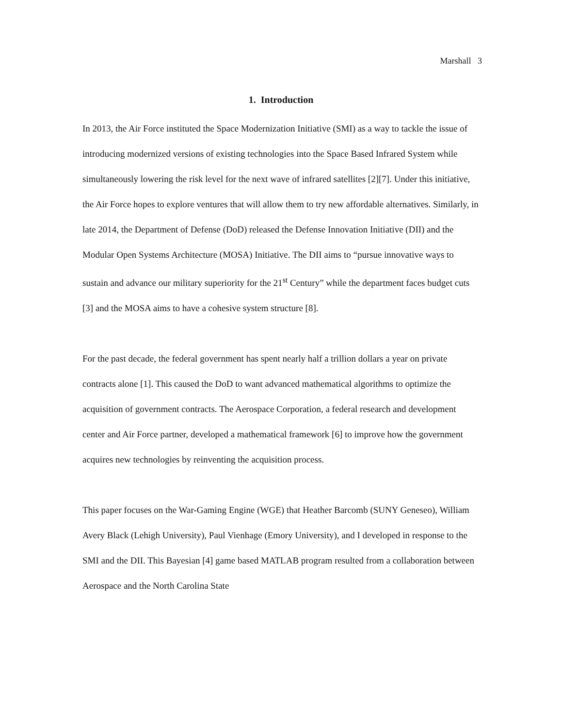Marshall 3
1. Introduction
In 2013, the Air Force instituted the Space Modernization Initiative (SMI) as a way to tackle the issue of introducing modernized versions of existing technologies into the Space Based Infrared System while simultaneously lowering the risk level for the next wave of infrared satellites [2][7]. Under this initiative, the Air Force hopes to explore ventures that will allow them to try new affordable alternatives. Similarly, in late 2014, the Department of Defense (DoD) released the Defense Innovation Initiative (DII) and the Modular Open Systems Architecture (MOSA) Initiative. The DII aims to “pursue innovative ways to sustain and advance our military superiority for the 21<sup>st</sup> Century” while the department faces budget cuts [3] and the MOSA aims to have a cohesive system structure [8].
For the past decade, the federal government has spent nearly half a trillion dollars a year on private contracts alone [1]. This caused the DoD to want advanced mathematical algorithms to optimize the acquisition of government contracts. The Aerospace Corporation, a federal research and development center and Air Force partner, developed a mathematical framework [6] to improve how the government acquires new technologies by reinventing the acquisition process.
This paper focuses on the War-Gaming Engine (WGE) that Heather Barcomb (SUNY Geneseo), William Avery Black (Lehigh University), Paul Vienhage (Emory University), and I developed in response to the SMI and the DII. This Bayesian [4] game based MATLAB program resulted from a collaboration between Aerospace and the North Carolina State